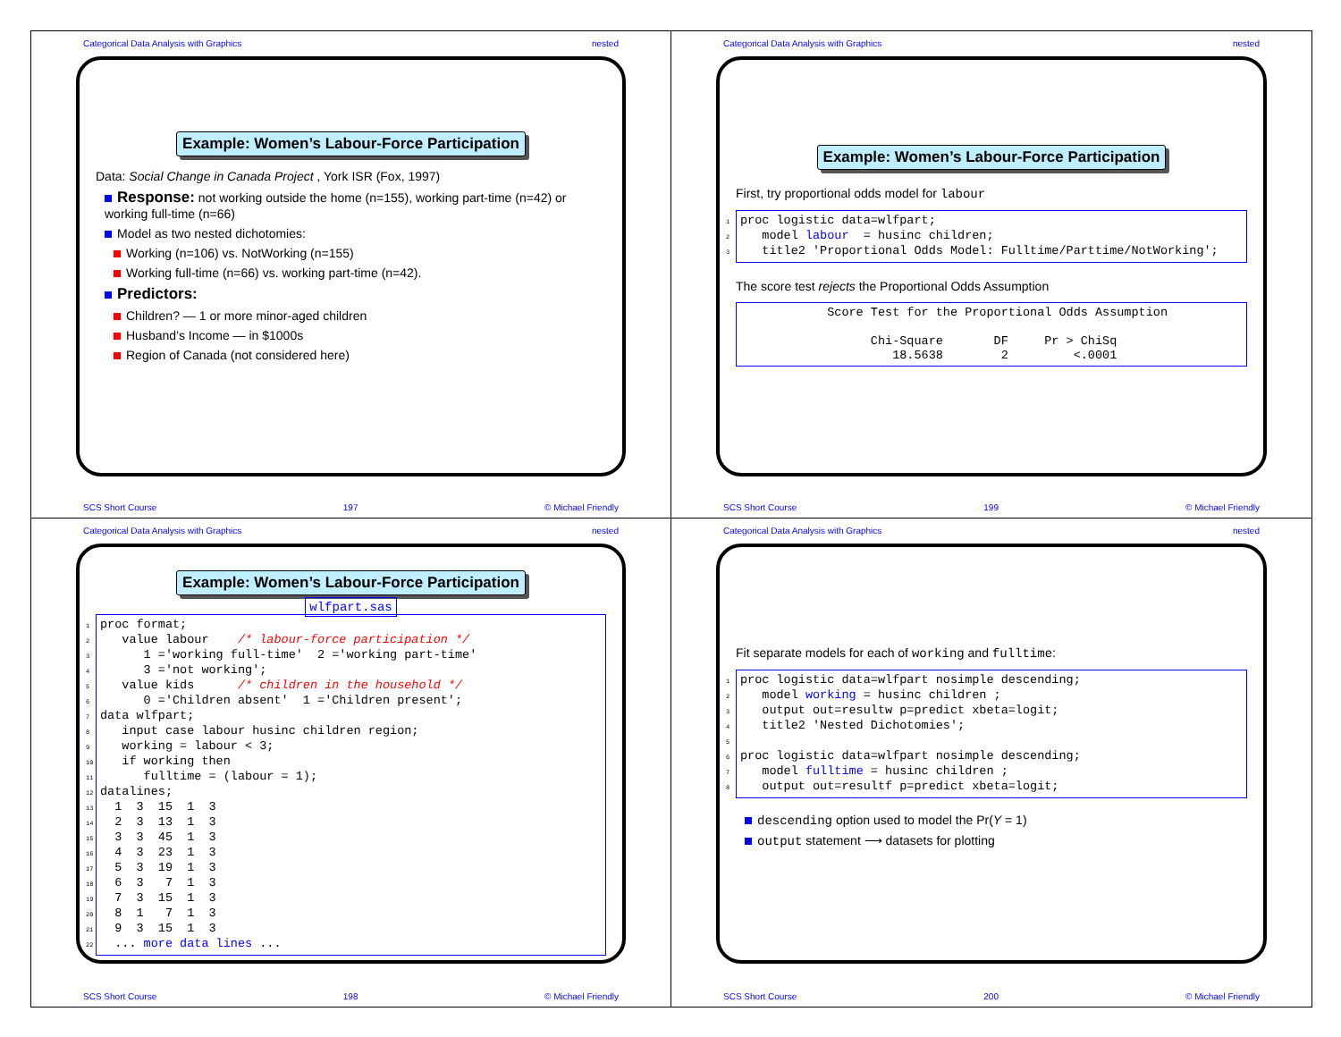Categorical Data Analysis with Graphics nested
Example: Women’s Labour-Force Participation
Data: Social Change in Canada Project , York ISR (Fox, 1997)
Response: not working outside the home (n=155), working part-time (n=42) or working full-time (n=66)
Model as two nested dichotomies:
Working (n=106) vs. NotWorking (n=155)
Working full-time (n=66) vs. working part-time (n=42).
Predictors:
Children? — 1 or more minor-aged children
Husband’s Income — in $1000s
Region of Canada (not considered here)
SCS Short Course 197 © Michael Friendly
Categorical Data Analysis with Graphics nested
Example: Women’s Labour-Force Participation
First, try proportional odds model for labour
1proc logistic data=wlfpart;
2   model labour  = husinc children;
3   title2 'Proportional Odds Model: Fulltime/Parttime/NotWorking';
The score test rejects the Proportional Odds Assumption
            Score Test for the Proportional Odds Assumption

                  Chi-Square       DF     Pr > ChiSq
                     18.5638        2         <.0001
SCS Short Course 199 © Michael Friendly
Categorical Data Analysis with Graphics nested
Example: Women’s Labour-Force Participation
wlfpart.sas
1proc format;
2   value labour    /* labour-force participation */
3      1 ='working full-time'  2 ='working part-time'
4      3 ='not working';
5   value kids      /* children in the household */
6      0 ='Children absent'  1 ='Children present';
7data wlfpart;
8   input case labour husinc children region;
9   working = labour < 3;
10   if working then
11      fulltime = (labour = 1);
12datalines;
13  1  3  15  1  3
14  2  3  13  1  3
15  3  3  45  1  3
16  4  3  23  1  3
17  5  3  19  1  3
18  6  3   7  1  3
19  7  3  15  1  3
20  8  1   7  1  3
21  9  3  15  1  3
22  ... more data lines ...
SCS Short Course 198 © Michael Friendly
Categorical Data Analysis with Graphics nested
Fit separate models for each of working and fulltime:
1proc logistic data=wlfpart nosimple descending;
2   model working = husinc children ;
3   output out=resultw p=predict xbeta=logit;
4   title2 'Nested Dichotomies';
5
6proc logistic data=wlfpart nosimple descending;
7   model fulltime = husinc children ;
8   output out=resultf p=predict xbeta=logit;
descending option used to model the Pr(Y = 1)
output statement ⟶ datasets for plotting
SCS Short Course 200 © Michael Friendly